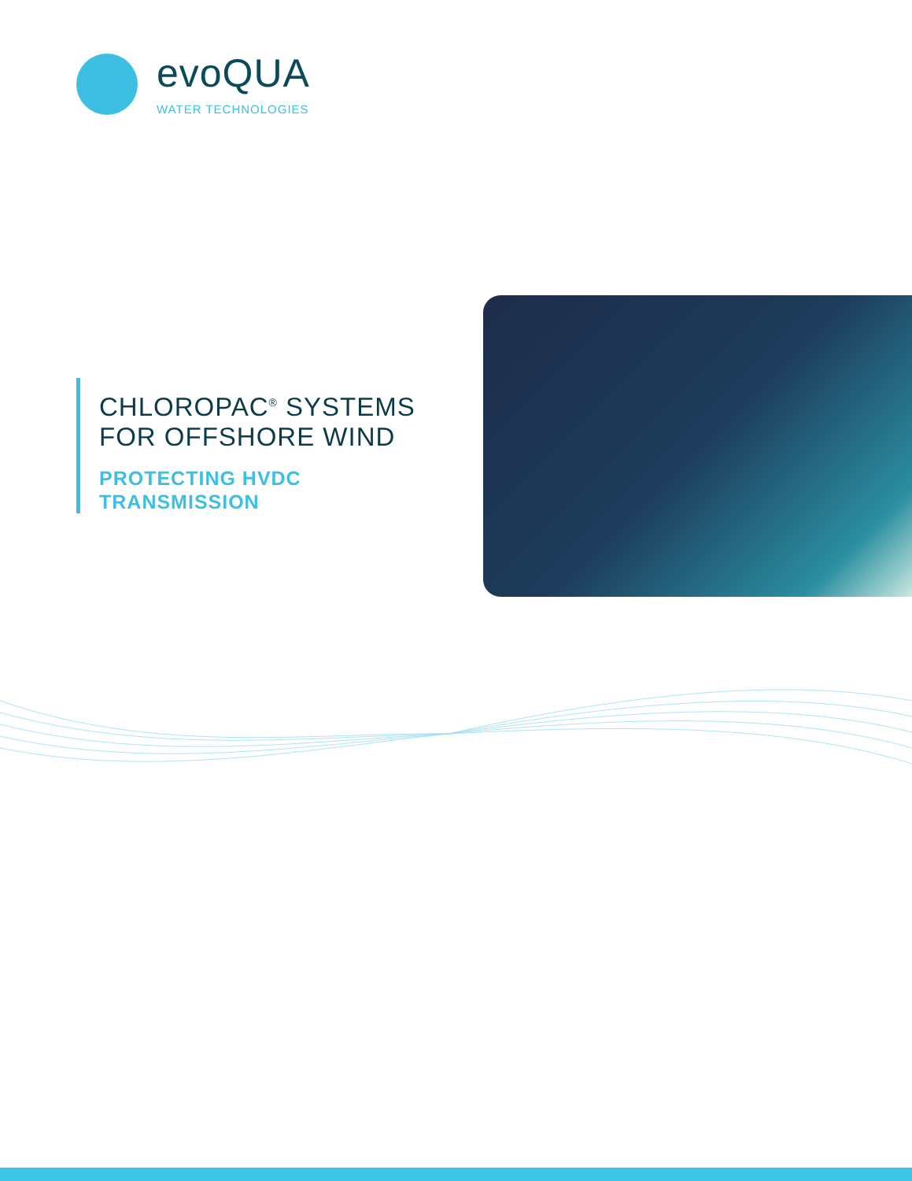evoQUA
WATER TECHNOLOGIES
CHLOROPAC<sup>®</sup> SYSTEMS
FOR OFFSHORE WIND
PROTECTING HVDC
TRANSMISSION